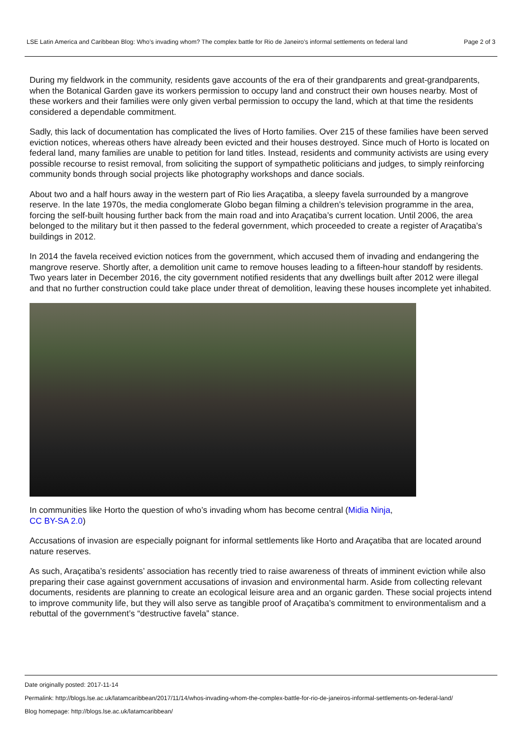LSE Latin America and Caribbean Blog: Who’s invading whom? The complex battle for Rio de Janeiro’s informal settlements on federal land Page 2 of 3
During my fieldwork in the community, residents gave accounts of the era of their grandparents and great-grandparents, when the Botanical Garden gave its workers permission to occupy land and construct their own houses nearby. Most of these workers and their families were only given verbal permission to occupy the land, which at that time the residents considered a dependable commitment.
Sadly, this lack of documentation has complicated the lives of Horto families. Over 215 of these families have been served eviction notices, whereas others have already been evicted and their houses destroyed. Since much of Horto is located on federal land, many families are unable to petition for land titles. Instead, residents and community activists are using every possible recourse to resist removal, from soliciting the support of sympathetic politicians and judges, to simply reinforcing community bonds through social projects like photography workshops and dance socials.
About two and a half hours away in the western part of Rio lies Araçatiba, a sleepy favela surrounded by a mangrove reserve. In the late 1970s, the media conglomerate Globo began filming a children’s television programme in the area, forcing the self-built housing further back from the main road and into Araçatiba’s current location. Until 2006, the area belonged to the military but it then passed to the federal government, which proceeded to create a register of Araçatiba’s buildings in 2012.
In 2014 the favela received eviction notices from the government, which accused them of invading and endangering the mangrove reserve. Shortly after, a demolition unit came to remove houses leading to a fifteen-hour standoff by residents. Two years later in December 2016, the city government notified residents that any dwellings built after 2012 were illegal and that no further construction could take place under threat of demolition, leaving these houses incomplete yet inhabited.
In communities like Horto the question of who’s invading whom has become central (Midia Ninja, CC BY-SA 2.0)
Accusations of invasion are especially poignant for informal settlements like Horto and Araçatiba that are located around nature reserves.
As such, Araçatiba’s residents’ association has recently tried to raise awareness of threats of imminent eviction while also preparing their case against government accusations of invasion and environmental harm. Aside from collecting relevant documents, residents are planning to create an ecological leisure area and an organic garden. These social projects intend to improve community life, but they will also serve as tangible proof of Araçatiba’s commitment to environmentalism and a rebuttal of the government’s “destructive favela” stance.
Date originally posted: 2017-11-14
Permalink: http://blogs.lse.ac.uk/latamcaribbean/2017/11/14/whos-invading-whom-the-complex-battle-for-rio-de-janeiros-informal-settlements-on-federal-land/
Blog homepage: http://blogs.lse.ac.uk/latamcaribbean/